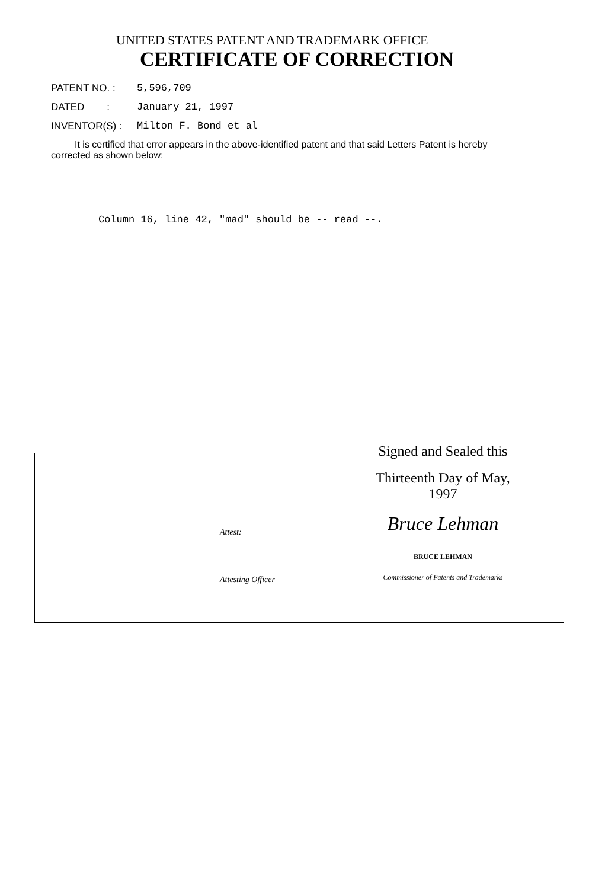UNITED STATES PATENT AND TRADEMARK OFFICE
CERTIFICATE OF CORRECTION
PATENT NO. : 5,596,709
DATED : January 21, 1997
INVENTOR(S) : Milton F. Bond et al
It is certified that error appears in the above-identified patent and that said Letters Patent is hereby corrected as shown below:
Column 16, line 42, "mad" should be -- read --.
Attest:
Attesting Officer
Signed and Sealed this
Thirteenth Day of May, 1997
Bruce Lehman
BRUCE LEHMAN
Commissioner of Patents and Trademarks